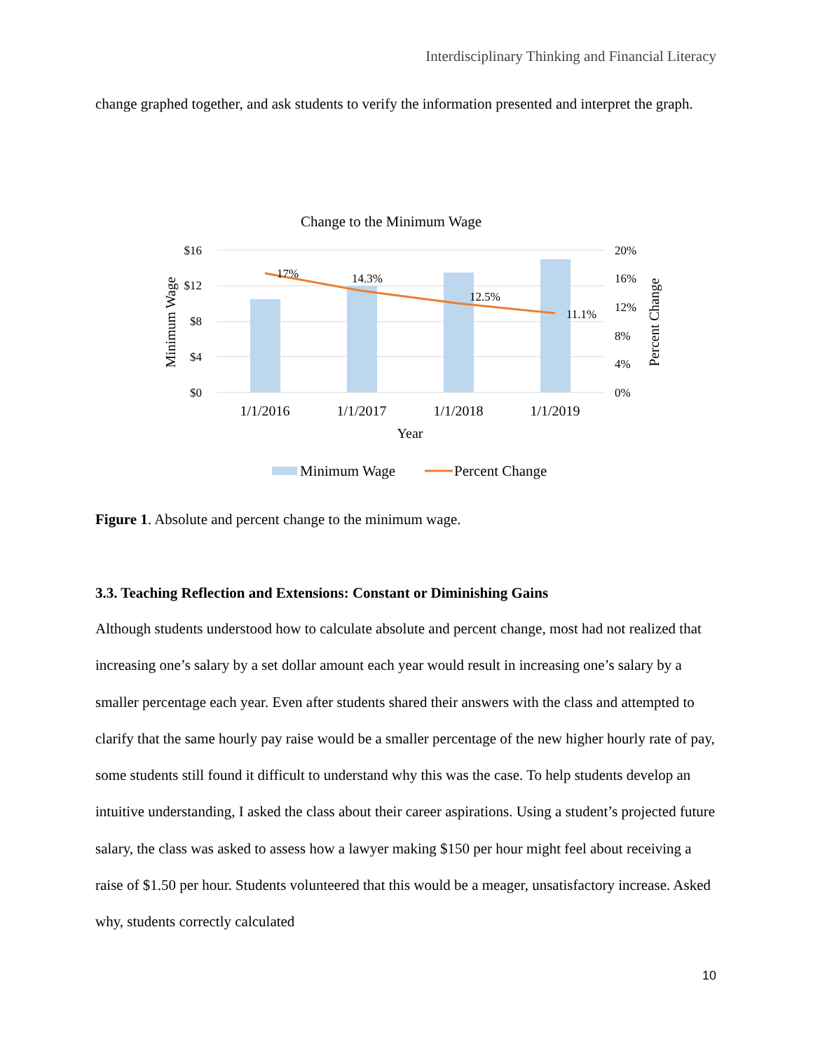Interdisciplinary Thinking and Financial Literacy
change graphed together, and ask students to verify the information presented and interpret the graph.
Change to the Minimum Wage
$16
$12
$8
$4
$0
20%
16%
12%
8%
4%
0%
17%
14.3%
12.5%
11.1%
1/1/2016
1/1/2017
1/1/2018
1/1/2019
Year
Minimum Wage
Percent Change
Minimum Wage
Percent Change
Figure 1. Absolute and percent change to the minimum wage.
3.3. Teaching Reflection and Extensions: Constant or Diminishing Gains
Although students understood how to calculate absolute and percent change, most had not realized that increasing one’s salary by a set dollar amount each year would result in increasing one’s salary by a smaller percentage each year. Even after students shared their answers with the class and attempted to clarify that the same hourly pay raise would be a smaller percentage of the new higher hourly rate of pay, some students still found it difficult to understand why this was the case. To help students develop an intuitive understanding, I asked the class about their career aspirations. Using a student’s projected future salary, the class was asked to assess how a lawyer making $150 per hour might feel about receiving a raise of $1.50 per hour. Students volunteered that this would be a meager, unsatisfactory increase. Asked why, students correctly calculated
10